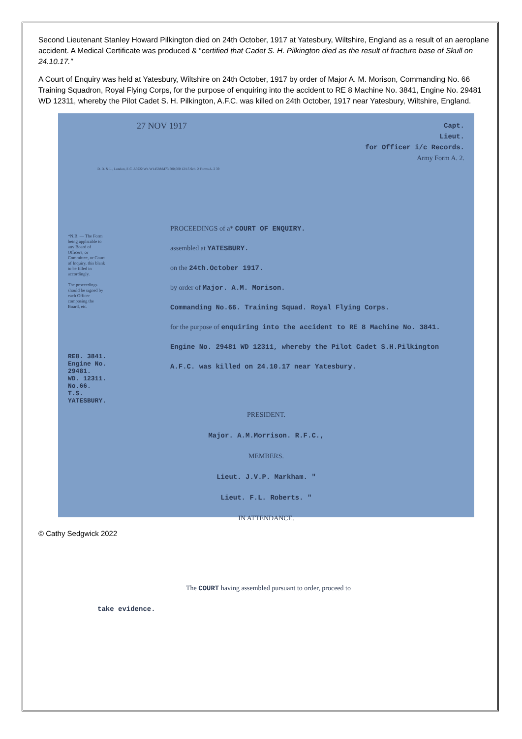Second Lieutenant Stanley Howard Pilkington died on 24th October, 1917 at Yatesbury, Wiltshire, England as a result of an aeroplane accident. A Medical Certificate was produced & “certified that Cadet S. H. Pilkington died as the result of fracture base of Skull on 24.10.17.”
A Court of Enquiry was held at Yatesbury, Wiltshire on 24th October, 1917 by order of Major A. M. Morison, Commanding No. 66 Training Squadron, Royal Flying Corps, for the purpose of enquiring into the accident to RE 8 Machine No. 3841, Engine No. 29481 WD 12311, whereby the Pilot Cadet S. H. Pilkington, A.F.C. was killed on 24th October, 1917 near Yatesbury, Wiltshire, England.
27 NOV 1917
Capt.
Lieut.
for Officer i/c Records.
Army Form A. 2.
D. D. & L., London, E.C. A3922 Wt. W14588/M73 500,000 12/15 Sch. 2 Forms A. 2 39
*N.B. — The Form being applicable to any Board of Officers, or Committee, or Court of Inquiry, this blank to be filled in accordingly.
The proceedings should be signed by each Officer composing the Board, etc.
RE8. 3841.
Engine No. 29481.
WD. 12311.
No.66. T.S.
YATESBURY.
PROCEEDINGS of a* COURT OF ENQUIRY.
assembled at YATESBURY.
on the 24th.October 1917.
by order of Major. A.M. Morison.
Commanding No.66. Training Squad. Royal Flying Corps.
for the purpose of enquiring into the accident to RE 8 Machine No. 3841. Engine No. 29481 WD 12311, whereby the Pilot Cadet S.H.Pilkington A.F.C. was killed on 24.10.17 near Yatesbury.
PRESIDENT.
Major. A.M.Morrison. R.F.C.,
MEMBERS.
Lieut. J.V.P. Markham. "
Lieut. F.L. Roberts. "
IN ATTENDANCE.
The COURT having assembled pursuant to order, proceed to
take evidence.
© Cathy Sedgwick 2022